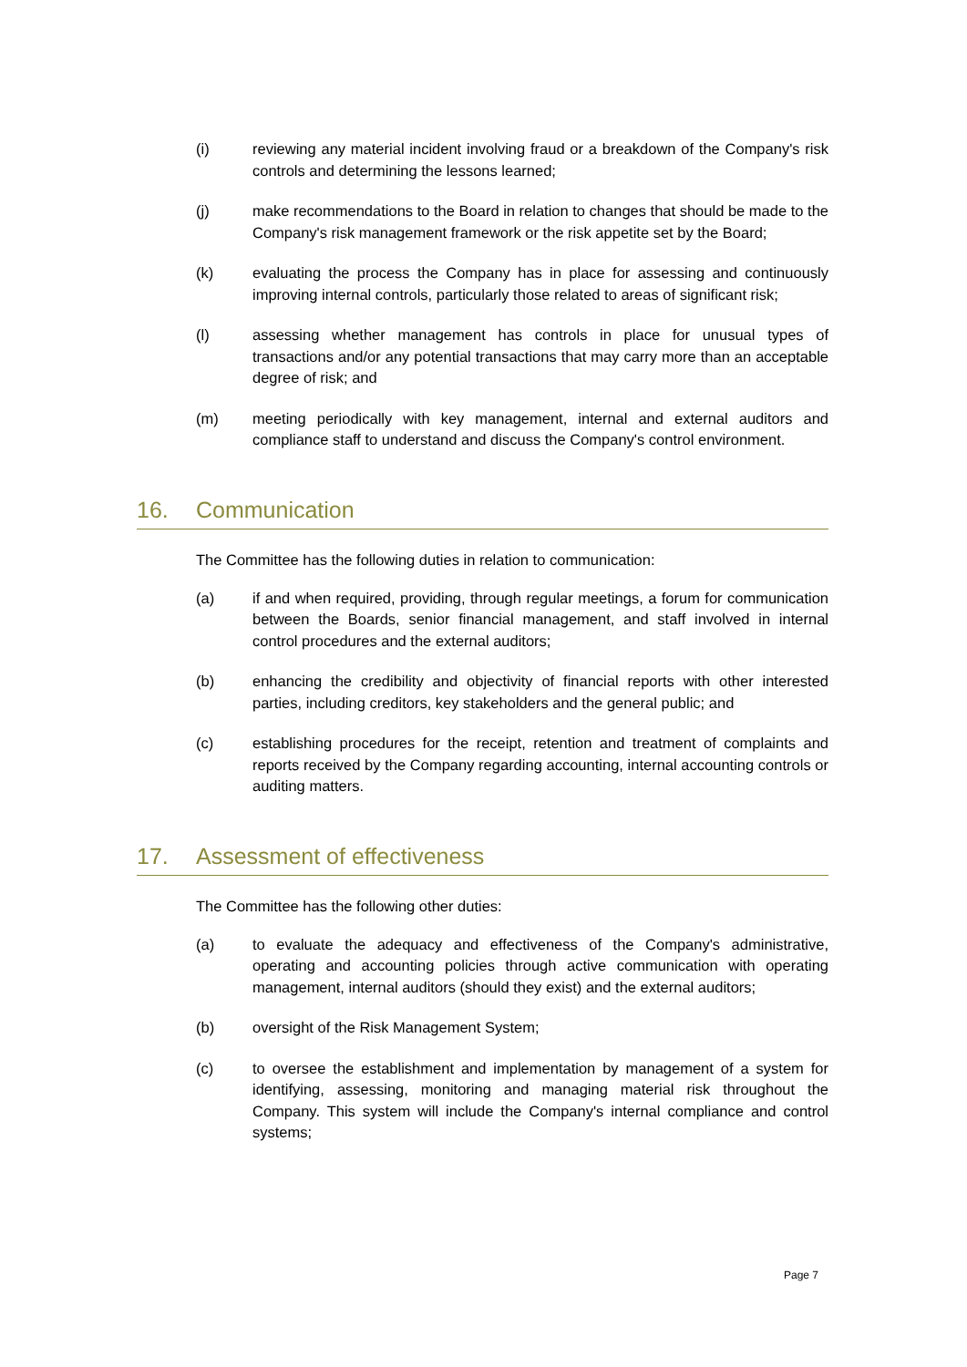(i) reviewing any material incident involving fraud or a breakdown of the Company's risk controls and determining the lessons learned;
(j) make recommendations to the Board in relation to changes that should be made to the Company's risk management framework or the risk appetite set by the Board;
(k) evaluating the process the Company has in place for assessing and continuously improving internal controls, particularly those related to areas of significant risk;
(l) assessing whether management has controls in place for unusual types of transactions and/or any potential transactions that may carry more than an acceptable degree of risk; and
(m) meeting periodically with key management, internal and external auditors and compliance staff to understand and discuss the Company's control environment.
16. Communication
The Committee has the following duties in relation to communication:
(a) if and when required, providing, through regular meetings, a forum for communication between the Boards, senior financial management, and staff involved in internal control procedures and the external auditors;
(b) enhancing the credibility and objectivity of financial reports with other interested parties, including creditors, key stakeholders and the general public; and
(c) establishing procedures for the receipt, retention and treatment of complaints and reports received by the Company regarding accounting, internal accounting controls or auditing matters.
17. Assessment of effectiveness
The Committee has the following other duties:
(a) to evaluate the adequacy and effectiveness of the Company's administrative, operating and accounting policies through active communication with operating management, internal auditors (should they exist) and the external auditors;
(b) oversight of the Risk Management System;
(c) to oversee the establishment and implementation by management of a system for identifying, assessing, monitoring and managing material risk throughout the Company. This system will include the Company's internal compliance and control systems;
Page 7